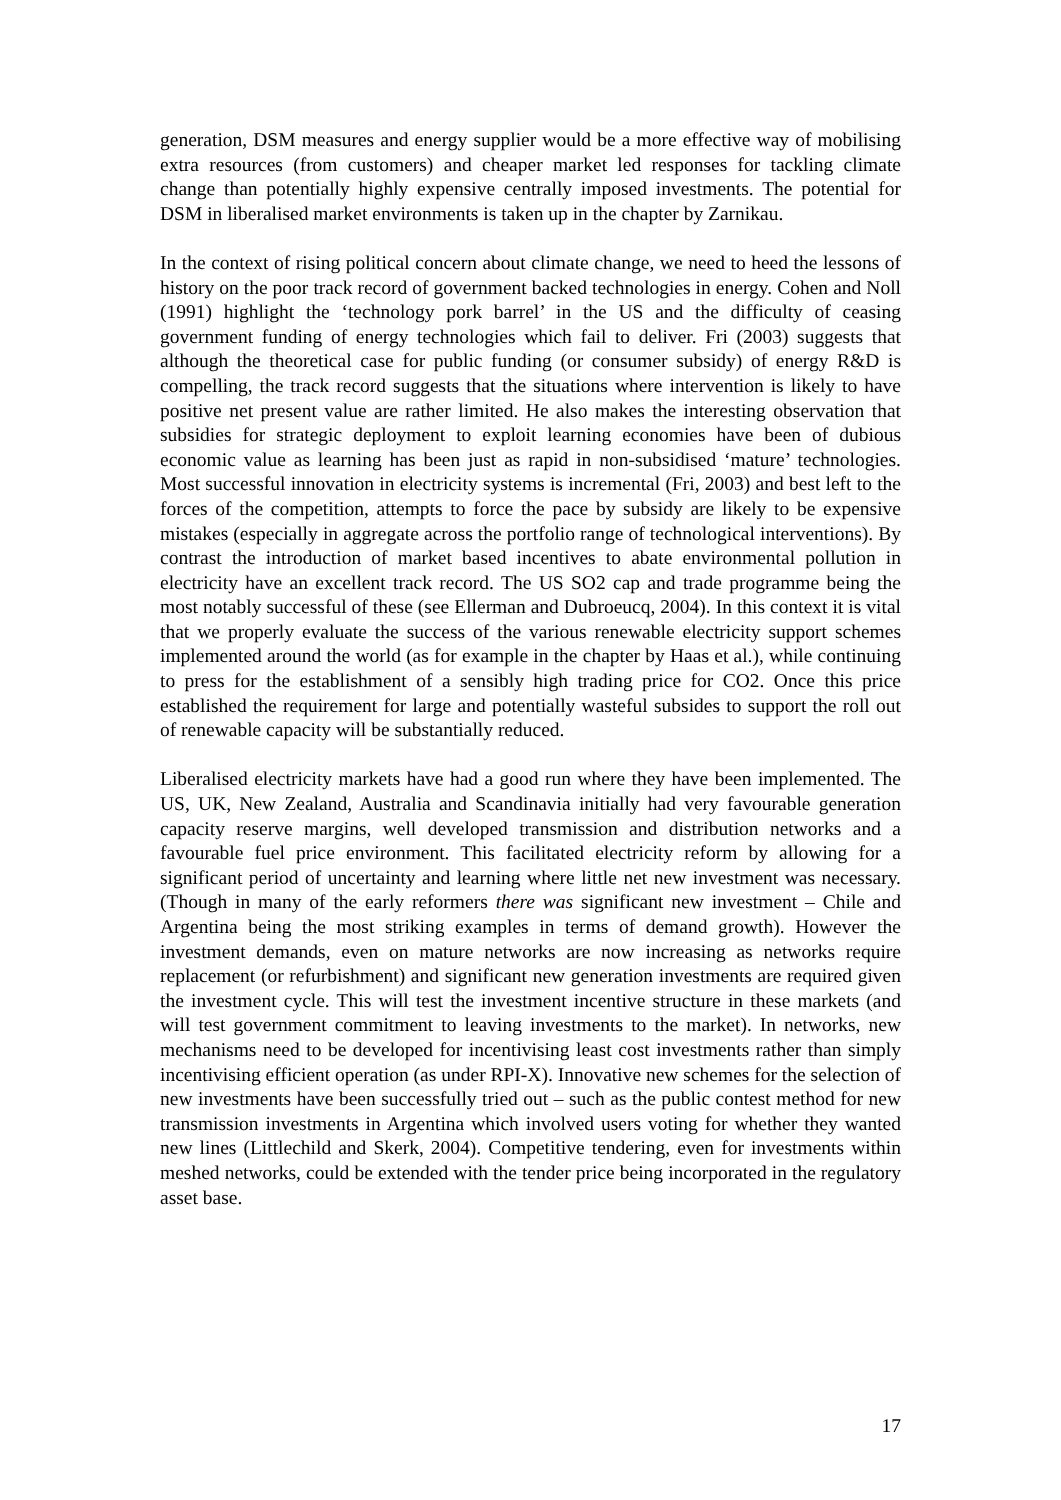generation, DSM measures and energy supplier would be a more effective way of mobilising extra resources (from customers) and cheaper market led responses for tackling climate change than potentially highly expensive centrally imposed investments. The potential for DSM in liberalised market environments is taken up in the chapter by Zarnikau.
In the context of rising political concern about climate change, we need to heed the lessons of history on the poor track record of government backed technologies in energy. Cohen and Noll (1991) highlight the ‘technology pork barrel’ in the US and the difficulty of ceasing government funding of energy technologies which fail to deliver. Fri (2003) suggests that although the theoretical case for public funding (or consumer subsidy) of energy R&D is compelling, the track record suggests that the situations where intervention is likely to have positive net present value are rather limited. He also makes the interesting observation that subsidies for strategic deployment to exploit learning economies have been of dubious economic value as learning has been just as rapid in non-subsidised ‘mature’ technologies. Most successful innovation in electricity systems is incremental (Fri, 2003) and best left to the forces of the competition, attempts to force the pace by subsidy are likely to be expensive mistakes (especially in aggregate across the portfolio range of technological interventions). By contrast the introduction of market based incentives to abate environmental pollution in electricity have an excellent track record. The US SO2 cap and trade programme being the most notably successful of these (see Ellerman and Dubroeucq, 2004). In this context it is vital that we properly evaluate the success of the various renewable electricity support schemes implemented around the world (as for example in the chapter by Haas et al.), while continuing to press for the establishment of a sensibly high trading price for CO2. Once this price established the requirement for large and potentially wasteful subsides to support the roll out of renewable capacity will be substantially reduced.
Liberalised electricity markets have had a good run where they have been implemented. The US, UK, New Zealand, Australia and Scandinavia initially had very favourable generation capacity reserve margins, well developed transmission and distribution networks and a favourable fuel price environment. This facilitated electricity reform by allowing for a significant period of uncertainty and learning where little net new investment was necessary. (Though in many of the early reformers there was significant new investment – Chile and Argentina being the most striking examples in terms of demand growth). However the investment demands, even on mature networks are now increasing as networks require replacement (or refurbishment) and significant new generation investments are required given the investment cycle. This will test the investment incentive structure in these markets (and will test government commitment to leaving investments to the market). In networks, new mechanisms need to be developed for incentivising least cost investments rather than simply incentivising efficient operation (as under RPI-X). Innovative new schemes for the selection of new investments have been successfully tried out – such as the public contest method for new transmission investments in Argentina which involved users voting for whether they wanted new lines (Littlechild and Skerk, 2004). Competitive tendering, even for investments within meshed networks, could be extended with the tender price being incorporated in the regulatory asset base.
17